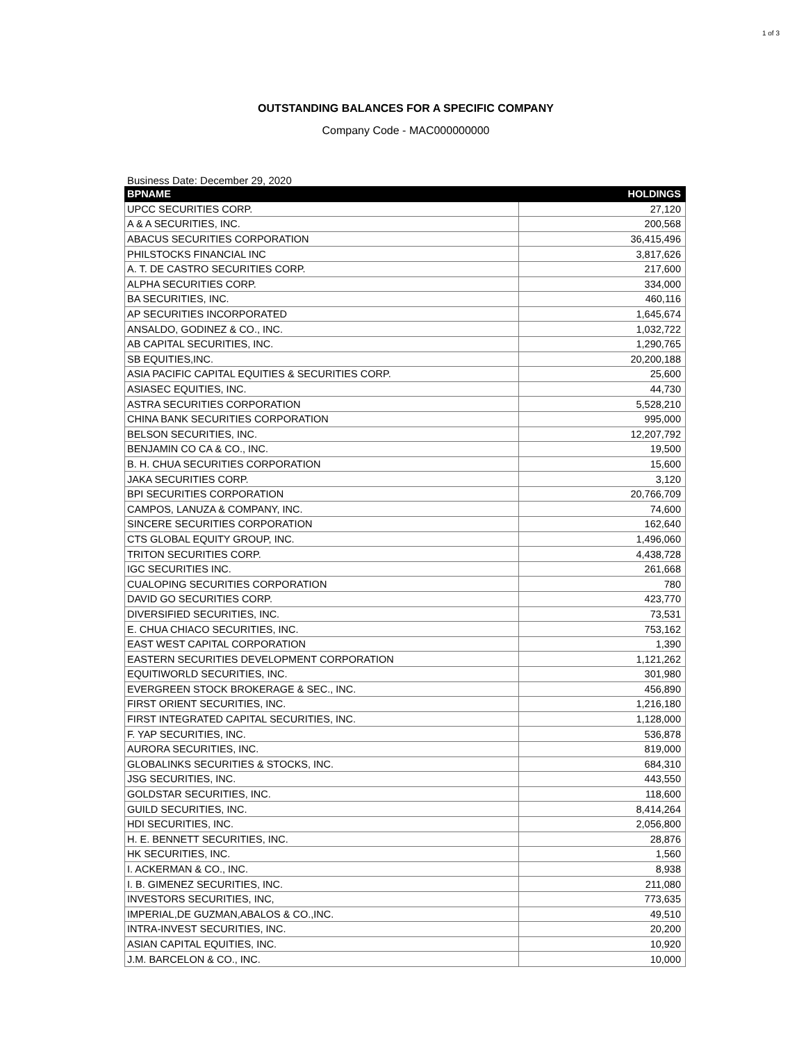1 of 3
OUTSTANDING BALANCES FOR A SPECIFIC COMPANY
Company Code - MAC000000000
Business Date: December 29, 2020
| BPNAME | HOLDINGS |
| --- | --- |
| UPCC SECURITIES CORP. | 27,120 |
| A & A SECURITIES, INC. | 200,568 |
| ABACUS SECURITIES CORPORATION | 36,415,496 |
| PHILSTOCKS FINANCIAL INC | 3,817,626 |
| A. T. DE CASTRO SECURITIES CORP. | 217,600 |
| ALPHA SECURITIES CORP. | 334,000 |
| BA SECURITIES, INC. | 460,116 |
| AP SECURITIES INCORPORATED | 1,645,674 |
| ANSALDO, GODINEZ & CO., INC. | 1,032,722 |
| AB CAPITAL SECURITIES, INC. | 1,290,765 |
| SB EQUITIES,INC. | 20,200,188 |
| ASIA PACIFIC CAPITAL EQUITIES & SECURITIES CORP. | 25,600 |
| ASIASEC EQUITIES, INC. | 44,730 |
| ASTRA SECURITIES CORPORATION | 5,528,210 |
| CHINA BANK SECURITIES CORPORATION | 995,000 |
| BELSON SECURITIES, INC. | 12,207,792 |
| BENJAMIN CO CA & CO., INC. | 19,500 |
| B. H. CHUA SECURITIES CORPORATION | 15,600 |
| JAKA SECURITIES CORP. | 3,120 |
| BPI SECURITIES CORPORATION | 20,766,709 |
| CAMPOS, LANUZA & COMPANY, INC. | 74,600 |
| SINCERE SECURITIES CORPORATION | 162,640 |
| CTS GLOBAL EQUITY GROUP, INC. | 1,496,060 |
| TRITON SECURITIES CORP. | 4,438,728 |
| IGC SECURITIES INC. | 261,668 |
| CUALOPING SECURITIES CORPORATION | 780 |
| DAVID GO SECURITIES CORP. | 423,770 |
| DIVERSIFIED SECURITIES, INC. | 73,531 |
| E. CHUA CHIACO SECURITIES, INC. | 753,162 |
| EAST WEST CAPITAL CORPORATION | 1,390 |
| EASTERN SECURITIES DEVELOPMENT CORPORATION | 1,121,262 |
| EQUITIWORLD SECURITIES, INC. | 301,980 |
| EVERGREEN STOCK BROKERAGE & SEC., INC. | 456,890 |
| FIRST ORIENT SECURITIES, INC. | 1,216,180 |
| FIRST INTEGRATED CAPITAL SECURITIES, INC. | 1,128,000 |
| F. YAP SECURITIES, INC. | 536,878 |
| AURORA SECURITIES, INC. | 819,000 |
| GLOBALINKS SECURITIES & STOCKS, INC. | 684,310 |
| JSG SECURITIES, INC. | 443,550 |
| GOLDSTAR SECURITIES, INC. | 118,600 |
| GUILD SECURITIES, INC. | 8,414,264 |
| HDI SECURITIES, INC. | 2,056,800 |
| H. E. BENNETT SECURITIES, INC. | 28,876 |
| HK SECURITIES, INC. | 1,560 |
| I. ACKERMAN & CO., INC. | 8,938 |
| I. B. GIMENEZ SECURITIES, INC. | 211,080 |
| INVESTORS SECURITIES, INC, | 773,635 |
| IMPERIAL,DE GUZMAN,ABALOS & CO.,INC. | 49,510 |
| INTRA-INVEST SECURITIES, INC. | 20,200 |
| ASIAN CAPITAL EQUITIES, INC. | 10,920 |
| J.M. BARCELON & CO., INC. | 10,000 |